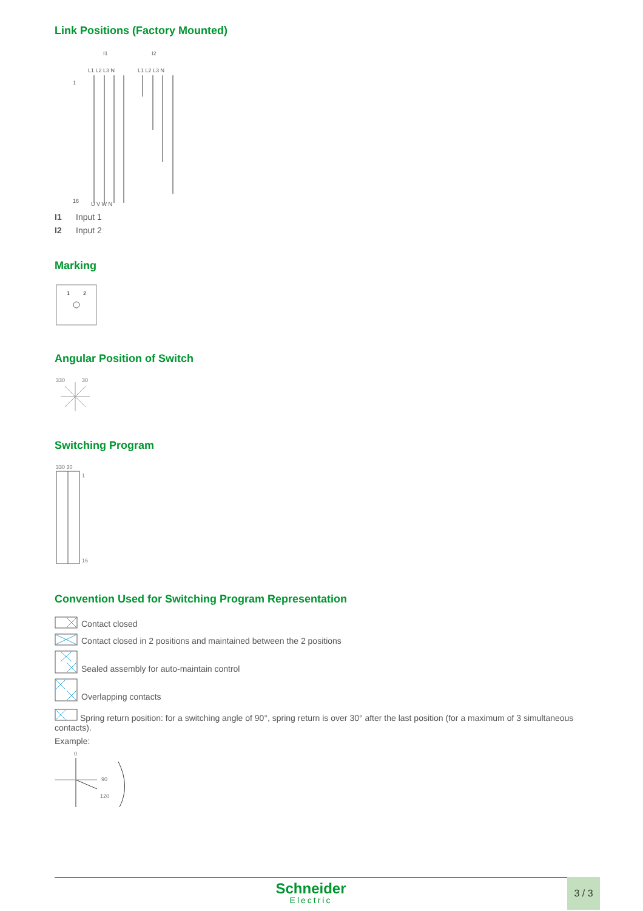Link Positions (Factory Mounted)
I1
I2
L1 L2 L3 N
L1 L2 L3 N
U V W N
1
16
I1 Input 1
I2 Input 2
Marking
1
2
Angular Position of Switch
330
30
Switching Program
330 30
1
16
Convention Used for Switching Program Representation
Contact closed
Contact closed in 2 positions and maintained between the 2 positions
Sealed assembly for auto-maintain control
Overlapping contacts
Spring return position: for a switching angle of 90°, spring return is over 30° after the last position (for a maximum of 3 simultaneous contacts).
Example:
0
90
120
Schneider
Electric
3 / 3